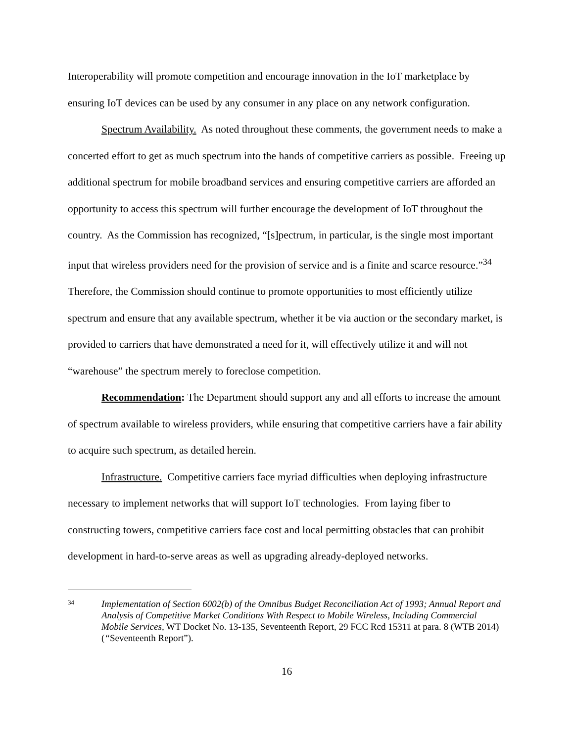Interoperability will promote competition and encourage innovation in the IoT marketplace by ensuring IoT devices can be used by any consumer in any place on any network configuration.
Spectrum Availability. As noted throughout these comments, the government needs to make a concerted effort to get as much spectrum into the hands of competitive carriers as possible. Freeing up additional spectrum for mobile broadband services and ensuring competitive carriers are afforded an opportunity to access this spectrum will further encourage the development of IoT throughout the country. As the Commission has recognized, “[s]pectrum, in particular, is the single most important input that wireless providers need for the provision of service and is a finite and scarce resource.”<sup>34</sup> Therefore, the Commission should continue to promote opportunities to most efficiently utilize spectrum and ensure that any available spectrum, whether it be via auction or the secondary market, is provided to carriers that have demonstrated a need for it, will effectively utilize it and will not “warehouse” the spectrum merely to foreclose competition.
Recommendation: The Department should support any and all efforts to increase the amount of spectrum available to wireless providers, while ensuring that competitive carriers have a fair ability to acquire such spectrum, as detailed herein.
Infrastructure. Competitive carriers face myriad difficulties when deploying infrastructure necessary to implement networks that will support IoT technologies. From laying fiber to constructing towers, competitive carriers face cost and local permitting obstacles that can prohibit development in hard-to-serve areas as well as upgrading already-deployed networks.
34
Implementation of Section 6002(b) of the Omnibus Budget Reconciliation Act of 1993; Annual Report and Analysis of Competitive Market Conditions With Respect to Mobile Wireless, Including Commercial Mobile Services, WT Docket No. 13-135, Seventeenth Report, 29 FCC Rcd 15311 at para. 8 (WTB 2014) (“Seventeenth Report”).
16